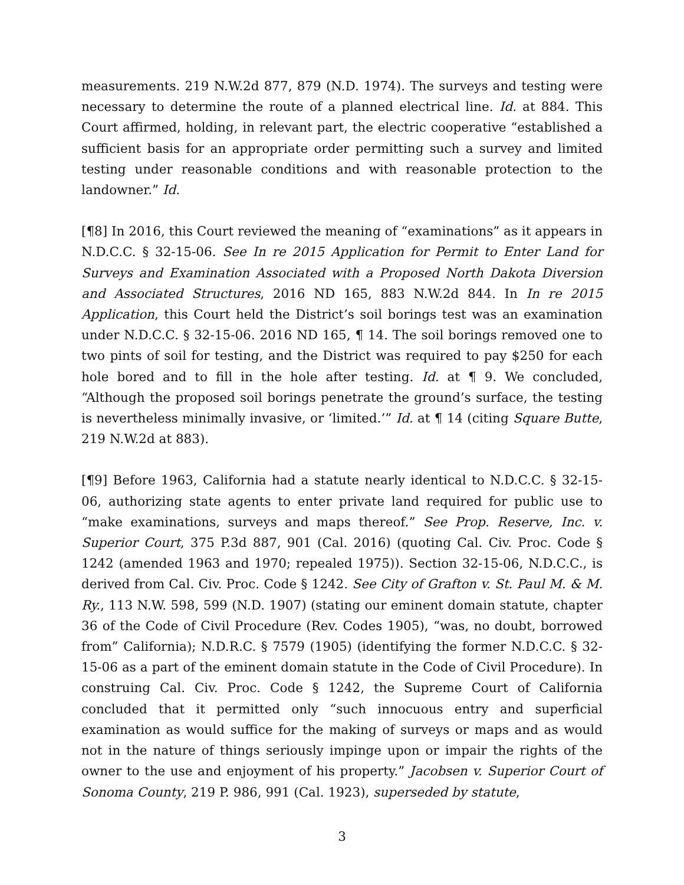measurements. 219 N.W.2d 877, 879 (N.D. 1974). The surveys and testing were necessary to determine the route of a planned electrical line. Id. at 884. This Court affirmed, holding, in relevant part, the electric cooperative “established a sufficient basis for an appropriate order permitting such a survey and limited testing under reasonable conditions and with reasonable protection to the landowner.” Id.
[¶8] In 2016, this Court reviewed the meaning of “examinations” as it appears in N.D.C.C. § 32-15-06. See In re 2015 Application for Permit to Enter Land for Surveys and Examination Associated with a Proposed North Dakota Diversion and Associated Structures, 2016 ND 165, 883 N.W.2d 844. In In re 2015 Application, this Court held the District’s soil borings test was an examination under N.D.C.C. § 32-15-06. 2016 ND 165, ¶ 14. The soil borings removed one to two pints of soil for testing, and the District was required to pay $250 for each hole bored and to fill in the hole after testing. Id. at ¶ 9. We concluded, “Although the proposed soil borings penetrate the ground’s surface, the testing is nevertheless minimally invasive, or ‘limited.’” Id. at ¶ 14 (citing Square Butte, 219 N.W.2d at 883).
[¶9] Before 1963, California had a statute nearly identical to N.D.C.C. § 32-15-06, authorizing state agents to enter private land required for public use to “make examinations, surveys and maps thereof.” See Prop. Reserve, Inc. v. Superior Court, 375 P.3d 887, 901 (Cal. 2016) (quoting Cal. Civ. Proc. Code § 1242 (amended 1963 and 1970; repealed 1975)). Section 32-15-06, N.D.C.C., is derived from Cal. Civ. Proc. Code § 1242. See City of Grafton v. St. Paul M. & M. Ry., 113 N.W. 598, 599 (N.D. 1907) (stating our eminent domain statute, chapter 36 of the Code of Civil Procedure (Rev. Codes 1905), “was, no doubt, borrowed from” California); N.D.R.C. § 7579 (1905) (identifying the former N.D.C.C. § 32-15-06 as a part of the eminent domain statute in the Code of Civil Procedure). In construing Cal. Civ. Proc. Code § 1242, the Supreme Court of California concluded that it permitted only “such innocuous entry and superficial examination as would suffice for the making of surveys or maps and as would not in the nature of things seriously impinge upon or impair the rights of the owner to the use and enjoyment of his property.” Jacobsen v. Superior Court of Sonoma County, 219 P. 986, 991 (Cal. 1923), superseded by statute,
3